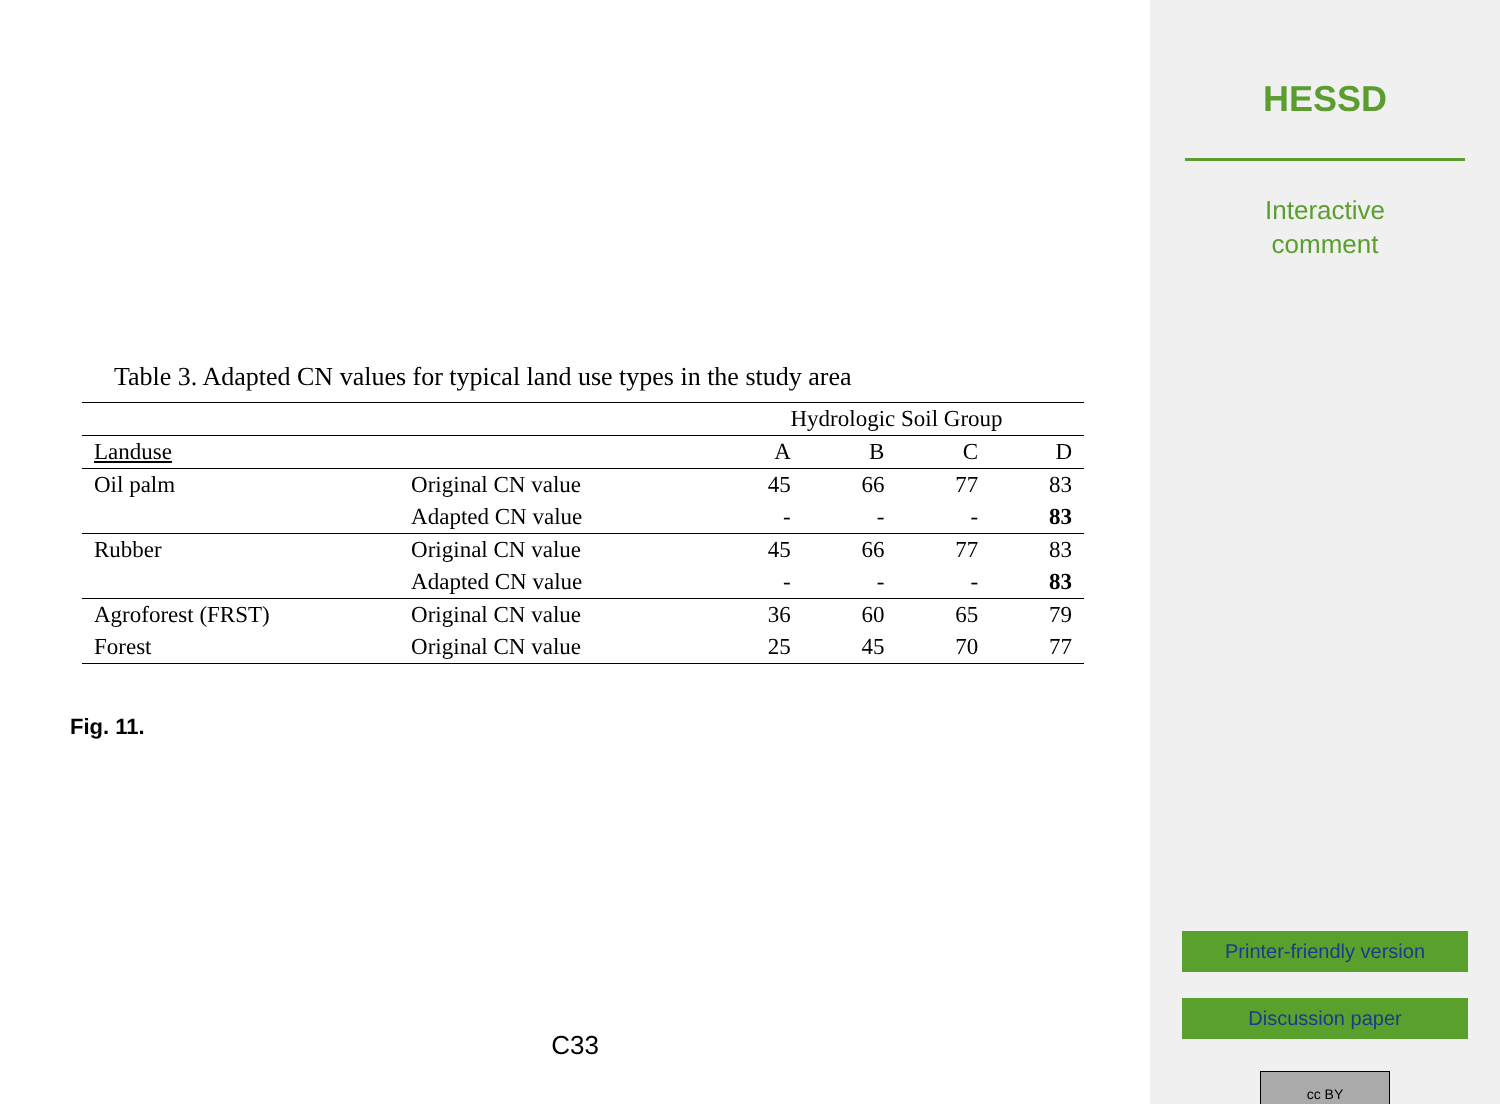Table 3. Adapted CN values for typical land use types in the study area
| | | Hydrologic Soil Group | | | |
| Landuse | | A | B | C | D |
| Oil palm | Original CN value | 45 | 66 | 77 | 83 |
| | Adapted CN value | - | - | - | 83 |
| Rubber | Original CN value | 45 | 66 | 77 | 83 |
| | Adapted CN value | - | - | - | 83 |
| Agroforest (FRST) | Original CN value | 36 | 60 | 65 | 79 |
| Forest | Original CN value | 25 | 45 | 70 | 77 |
Fig. 11.
C33
HESSD
Interactive
comment
Printer-friendly version
Discussion paper
cc BY